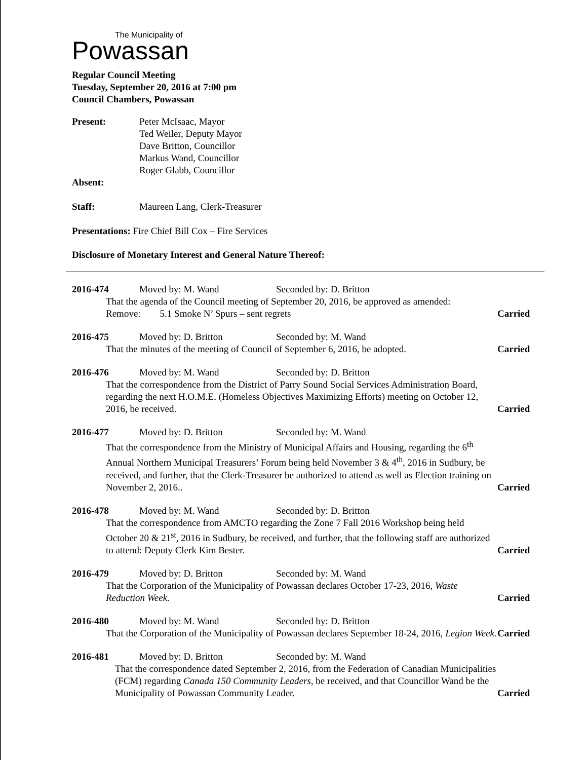The Municipality of
Powassan
Regular Council Meeting
Tuesday, September 20, 2016 at 7:00 pm
Council Chambers, Powassan
Present: Peter McIsaac, Mayor
Ted Weiler, Deputy Mayor
Dave Britton, Councillor
Markus Wand, Councillor
Roger Glabb, Councillor
Absent:
Staff: Maureen Lang, Clerk-Treasurer
Presentations: Fire Chief Bill Cox – Fire Services
Disclosure of Monetary Interest and General Nature Thereof:
2016-474 Moved by: M. Wand Seconded by: D. Britton
That the agenda of the Council meeting of September 20, 2016, be approved as amended:
Remove: 5.1 Smoke N’ Spurs – sent regrets
Carried
2016-475 Moved by: D. Britton Seconded by: M. Wand
That the minutes of the meeting of Council of September 6, 2016, be adopted.
Carried
2016-476 Moved by: M. Wand Seconded by: D. Britton
That the correspondence from the District of Parry Sound Social Services Administration Board, regarding the next H.O.M.E. (Homeless Objectives Maximizing Efforts) meeting on October 12, 2016, be received.
Carried
2016-477 Moved by: D. Britton Seconded by: M. Wand
That the correspondence from the Ministry of Municipal Affairs and Housing, regarding the 6<sup>th</sup> Annual Northern Municipal Treasurers’ Forum being held November 3 & 4<sup>th</sup>, 2016 in Sudbury, be received, and further, that the Clerk-Treasurer be authorized to attend as well as Election training on November 2, 2016..
Carried
2016-478 Moved by: M. Wand Seconded by: D. Britton
That the correspondence from AMCTO regarding the Zone 7 Fall 2016 Workshop being held October 20 & 21<sup>st</sup>, 2016 in Sudbury, be received, and further, that the following staff are authorized to attend: Deputy Clerk Kim Bester.
Carried
2016-479 Moved by: D. Britton Seconded by: M. Wand
That the Corporation of the Municipality of Powassan declares October 17-23, 2016, Waste Reduction Week.
Carried
2016-480 Moved by: M. Wand Seconded by: D. Britton
That the Corporation of the Municipality of Powassan declares September 18-24, 2016, Legion Week.
Carried
2016-481 Moved by: D. Britton Seconded by: M. Wand
That the correspondence dated September 2, 2016, from the Federation of Canadian Municipalities (FCM) regarding Canada 150 Community Leaders, be received, and that Councillor Wand be the Municipality of Powassan Community Leader.
Carried